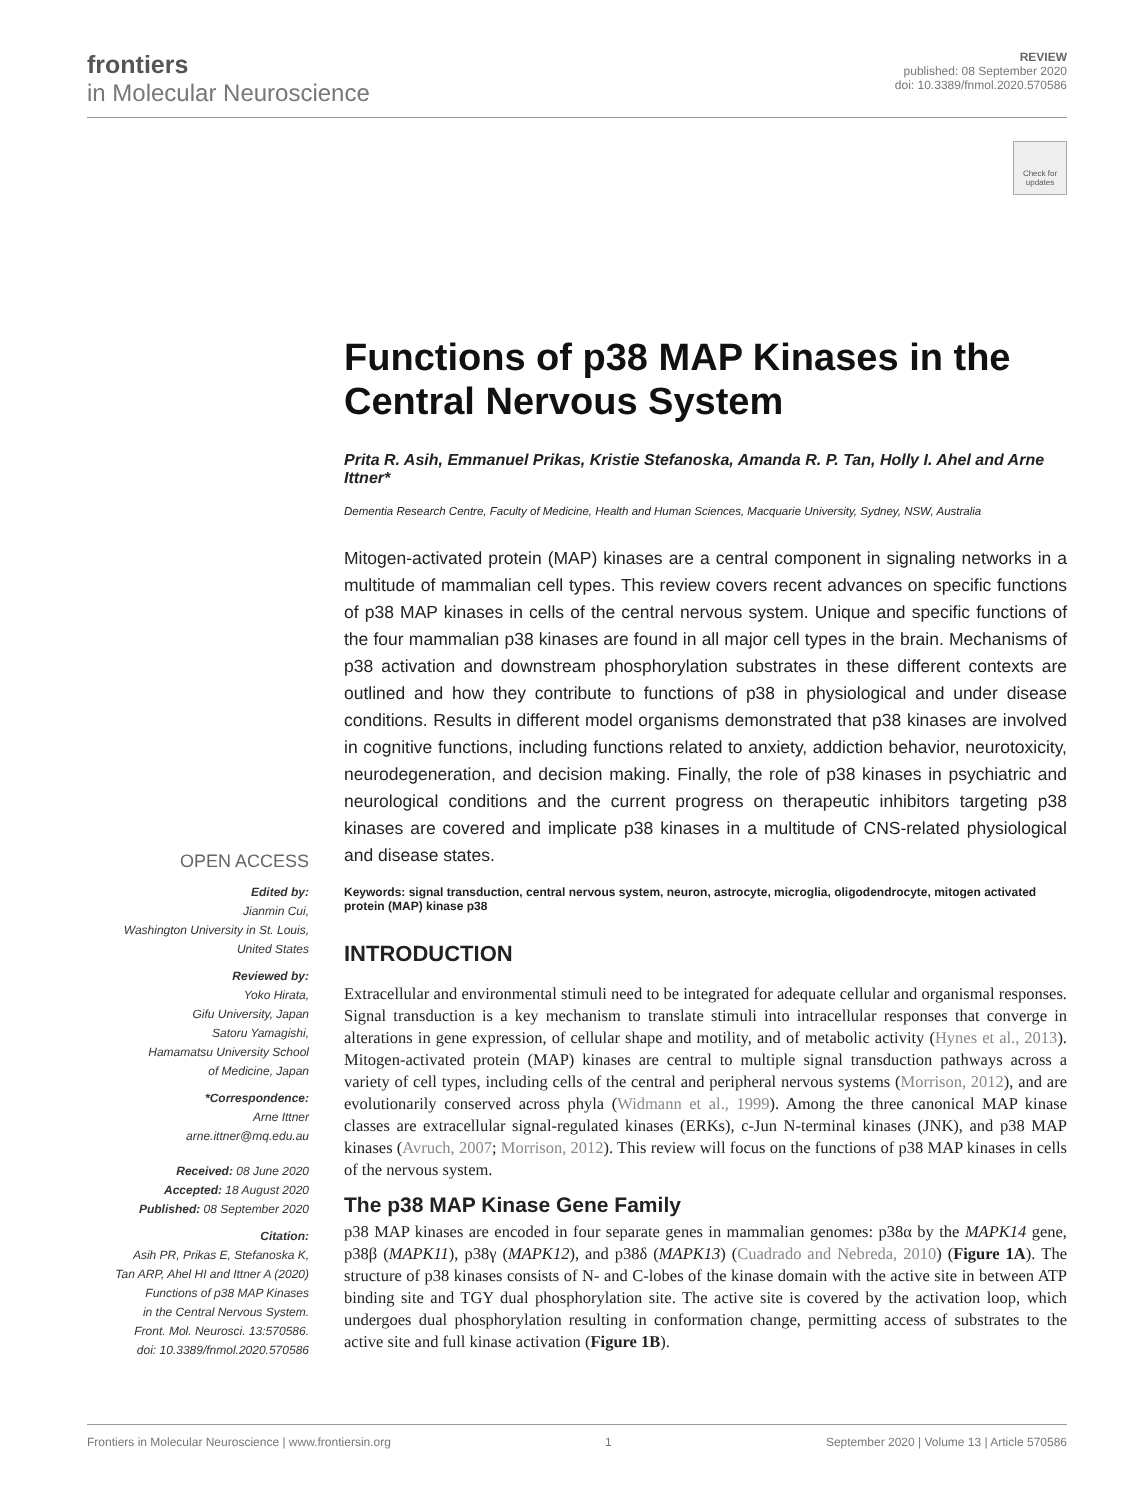frontiers
in Molecular Neuroscience
REVIEW
published: 08 September 2020
doi: 10.3389/fnmol.2020.570586
Check for updates
Functions of p38 MAP Kinases in the Central Nervous System
Prita R. Asih, Emmanuel Prikas, Kristie Stefanoska, Amanda R. P. Tan, Holly I. Ahel and Arne Ittner*
Dementia Research Centre, Faculty of Medicine, Health and Human Sciences, Macquarie University, Sydney, NSW, Australia
Mitogen-activated protein (MAP) kinases are a central component in signaling networks in a multitude of mammalian cell types. This review covers recent advances on specific functions of p38 MAP kinases in cells of the central nervous system. Unique and specific functions of the four mammalian p38 kinases are found in all major cell types in the brain. Mechanisms of p38 activation and downstream phosphorylation substrates in these different contexts are outlined and how they contribute to functions of p38 in physiological and under disease conditions. Results in different model organisms demonstrated that p38 kinases are involved in cognitive functions, including functions related to anxiety, addiction behavior, neurotoxicity, neurodegeneration, and decision making. Finally, the role of p38 kinases in psychiatric and neurological conditions and the current progress on therapeutic inhibitors targeting p38 kinases are covered and implicate p38 kinases in a multitude of CNS-related physiological and disease states.
Keywords: signal transduction, central nervous system, neuron, astrocyte, microglia, oligodendrocyte, mitogen activated protein (MAP) kinase p38
INTRODUCTION
Extracellular and environmental stimuli need to be integrated for adequate cellular and organismal responses. Signal transduction is a key mechanism to translate stimuli into intracellular responses that converge in alterations in gene expression, of cellular shape and motility, and of metabolic activity (Hynes et al., 2013). Mitogen-activated protein (MAP) kinases are central to multiple signal transduction pathways across a variety of cell types, including cells of the central and peripheral nervous systems (Morrison, 2012), and are evolutionarily conserved across phyla (Widmann et al., 1999). Among the three canonical MAP kinase classes are extracellular signal-regulated kinases (ERKs), c-Jun N-terminal kinases (JNK), and p38 MAP kinases (Avruch, 2007; Morrison, 2012). This review will focus on the functions of p38 MAP kinases in cells of the nervous system.
The p38 MAP Kinase Gene Family
p38 MAP kinases are encoded in four separate genes in mammalian genomes: p38α by the MAPK14 gene, p38β (MAPK11), p38γ (MAPK12), and p38δ (MAPK13) (Cuadrado and Nebreda, 2010) (Figure 1A). The structure of p38 kinases consists of N- and C-lobes of the kinase domain with the active site in between ATP binding site and TGY dual phosphorylation site. The active site is covered by the activation loop, which undergoes dual phosphorylation resulting in conformation change, permitting access of substrates to the active site and full kinase activation (Figure 1B).
OPEN ACCESS
Edited by:
Jianmin Cui,
Washington University in St. Louis,
United States
Reviewed by:
Yoko Hirata,
Gifu University, Japan
Satoru Yamagishi,
Hamamatsu University School
of Medicine, Japan
*Correspondence:
Arne Ittner
arne.ittner@mq.edu.au
Received: 08 June 2020
Accepted: 18 August 2020
Published: 08 September 2020
Citation:
Asih PR, Prikas E, Stefanoska K,
Tan ARP, Ahel HI and Ittner A (2020)
Functions of p38 MAP Kinases
in the Central Nervous System.
Front. Mol. Neurosci. 13:570586.
doi: 10.3389/fnmol.2020.570586
Frontiers in Molecular Neuroscience | www.frontiersin.org 1 September 2020 | Volume 13 | Article 570586